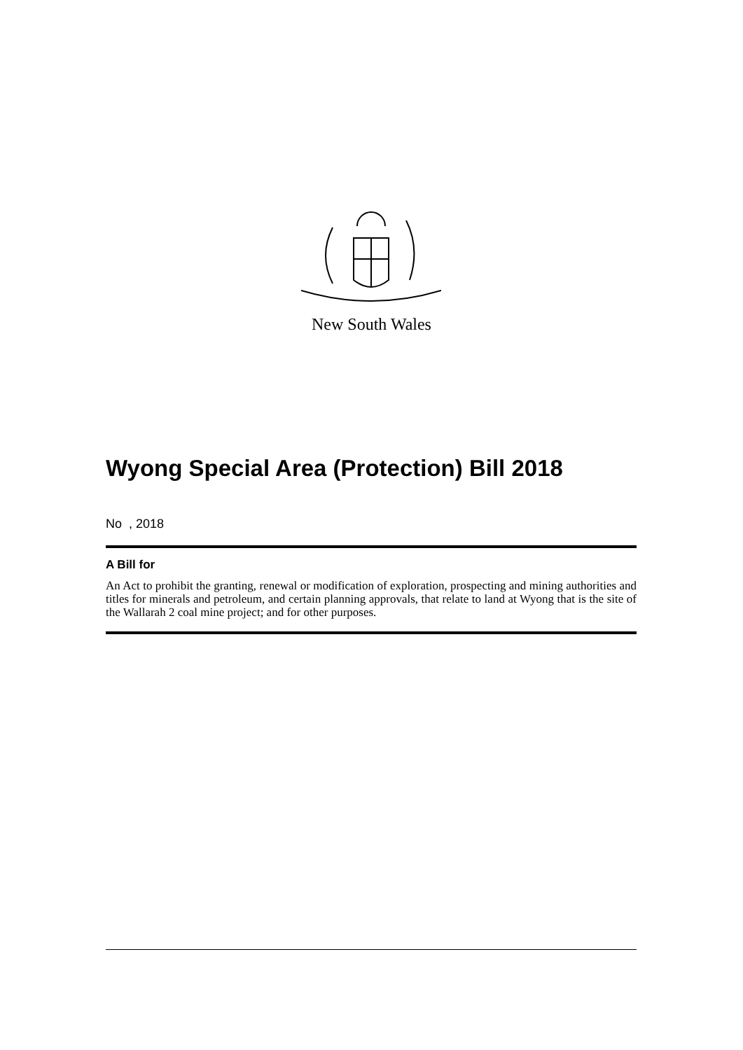New South Wales
Wyong Special Area (Protection) Bill 2018
No , 2018
A Bill for
An Act to prohibit the granting, renewal or modification of exploration, prospecting and mining authorities and titles for minerals and petroleum, and certain planning approvals, that relate to land at Wyong that is the site of the Wallarah 2 coal mine project; and for other purposes.